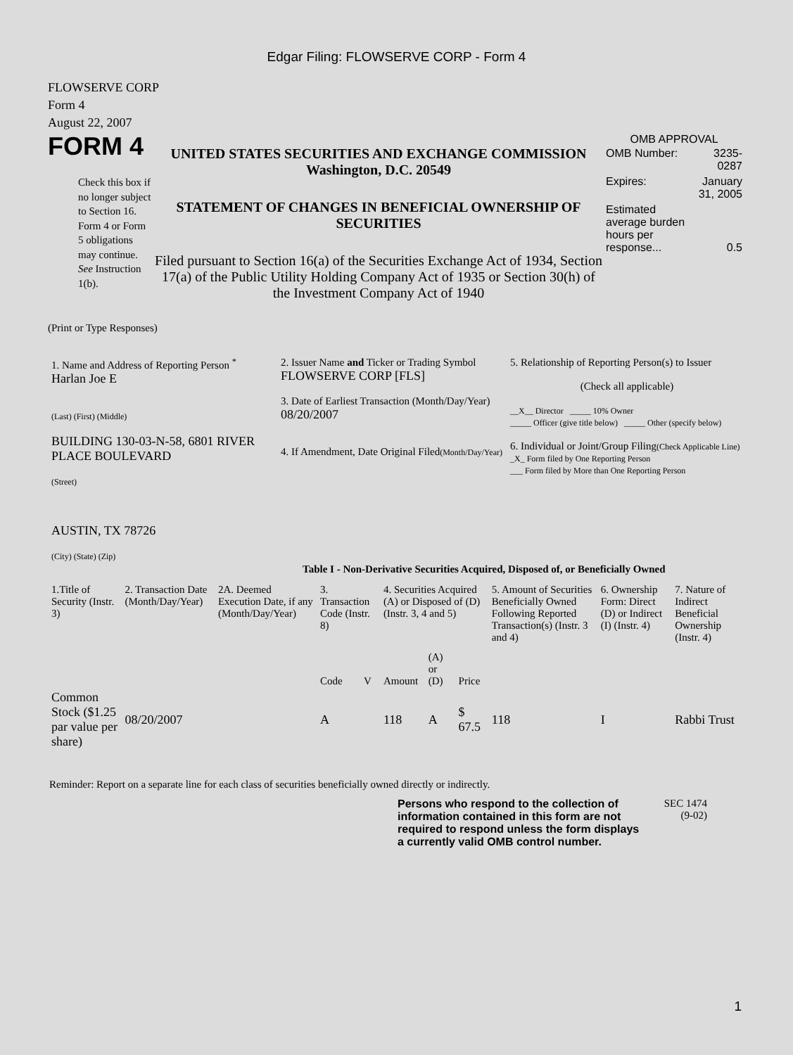Edgar Filing: FLOWSERVE CORP - Form 4
FLOWSERVE CORP
Form 4
August 22, 2007
FORM 4
Check this box if no longer subject to Section 16. Form 4 or Form 5 obligations may continue. See Instruction 1(b).
UNITED STATES SECURITIES AND EXCHANGE COMMISSION
Washington, D.C. 20549
STATEMENT OF CHANGES IN BENEFICIAL OWNERSHIP OF SECURITIES
Filed pursuant to Section 16(a) of the Securities Exchange Act of 1934, Section 17(a) of the Public Utility Holding Company Act of 1935 or Section 30(h) of the Investment Company Act of 1940
OMB APPROVAL
| OMB Number: | 3235-0287 |
| Expires: | January 31, 2005 |
| Estimated average burden hours per response... | 0.5 |
(Print or Type Responses)
| 1. Name and Address of Reporting Person <sup>*</sup> Harlan Joe E (Last) (First) (Middle) BUILDING 130-03-N-58, 6801 RIVER PLACE BOULEVARD (Street) AUSTIN, TX 78726 (City) (State) (Zip) | 2. Issuer Name and Ticker or Trading Symbol FLOWSERVE CORP [FLS] 3. Date of Earliest Transaction (Month/Day/Year) 08/20/2007 4. If Amendment, Date Original Filed (Month/Day/Year) | 5. Relationship of Reporting Person(s) to Issuer (Check all applicable) __X__ Director _____ 10% Owner _____ Officer (give title below) _____ Other (specify below) 6. Individual or Joint/Group Filing (Check Applicable Line) _X_ Form filed by One Reporting Person ___ Form filed by More than One Reporting Person |
Table I - Non-Derivative Securities Acquired, Disposed of, or Beneficially Owned
| 1.Title of Security (Instr. 3) | 2. Transaction Date (Month/Day/Year) | 2A. Deemed Execution Date, if any (Month/Day/Year) | 3. Transaction Code (Instr. 8) | | 4. Securities Acquired (A) or Disposed of (D) (Instr. 3, 4 and 5) | | | 5. Amount of Securities Beneficially Owned Following Reported Transaction(s) (Instr. 3 and 4) | 6. Ownership Form: Direct (D) or Indirect (I) (Instr. 4) | 7. Nature of Indirect Beneficial Ownership (Instr. 4) |
| --- | --- | --- | --- | --- | --- | --- | --- | --- | --- | --- |
| | | | Code | V | Amount | (A) or (D) | Price | | | |
| Common Stock ($1.25 par value per share) | 08/20/2007 | | A | | 118 | A | $ 67.5 | 118 | I | Rabbi Trust |
Reminder: Report on a separate line for each class of securities beneficially owned directly or indirectly.
Persons who respond to the collection of information contained in this form are not required to respond unless the form displays a currently valid OMB control number.
SEC 1474
(9-02)
1